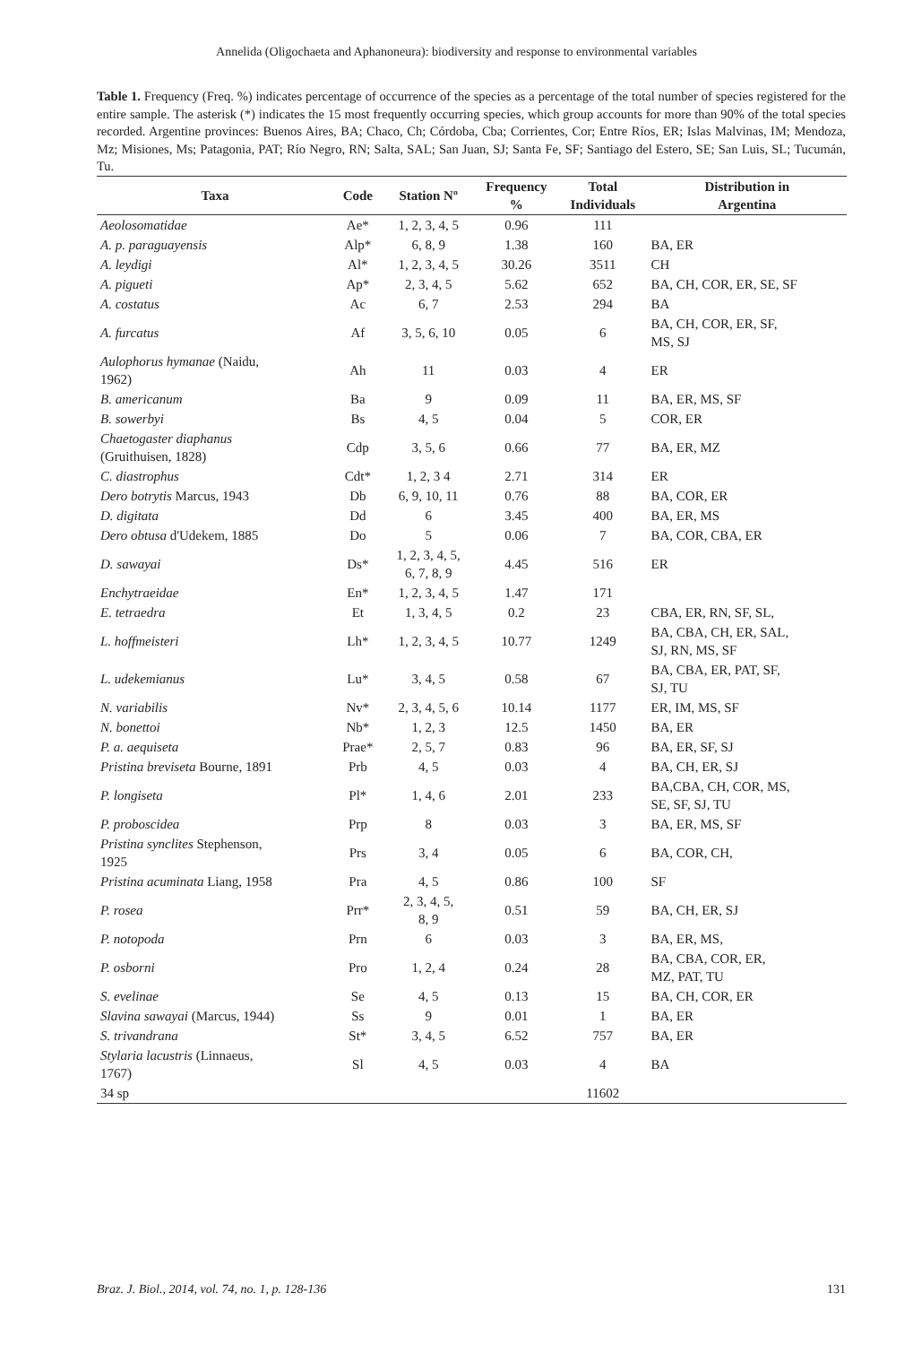Annelida (Oligochaeta and Aphanoneura): biodiversity and response to environmental variables
Table 1. Frequency (Freq. %) indicates percentage of occurrence of the species as a percentage of the total number of species registered for the entire sample. The asterisk (*) indicates the 15 most frequently occurring species, which group accounts for more than 90% of the total species recorded. Argentine provinces: Buenos Aires, BA; Chaco, Ch; Córdoba, Cba; Corrientes, Cor; Entre Ríos, ER; Islas Malvinas, IM; Mendoza, Mz; Misiones, Ms; Patagonia, PAT; Río Negro, RN; Salta, SAL; San Juan, SJ; Santa Fe, SF; Santiago del Estero, SE; San Luis, SL; Tucumán, Tu.
| Taxa | Code | Station Nº | Frequency % | Total Individuals | Distribution in Argentina |
| --- | --- | --- | --- | --- | --- |
| Aeolosomatidae | Ae* | 1, 2, 3, 4, 5 | 0.96 | 111 | |
| A. p. paraguayensis | Alp* | 6, 8, 9 | 1.38 | 160 | BA, ER |
| A. leydigi | Al* | 1, 2, 3, 4, 5 | 30.26 | 3511 | CH |
| A. pigueti | Ap* | 2, 3, 4, 5 | 5.62 | 652 | BA, CH, COR, ER, SE, SF |
| A. costatus | Ac | 6, 7 | 2.53 | 294 | BA |
| A. furcatus | Af | 3, 5, 6, 10 | 0.05 | 6 | BA, CH, COR, ER, SF, MS, SJ |
| Aulophorus hymanae (Naidu, 1962) | Ah | 11 | 0.03 | 4 | ER |
| B. americanum | Ba | 9 | 0.09 | 11 | BA, ER, MS, SF |
| B. sowerbyi | Bs | 4, 5 | 0.04 | 5 | COR, ER |
| Chaetogaster diaphanus (Gruithuisen, 1828) | Cdp | 3, 5, 6 | 0.66 | 77 | BA, ER, MZ |
| C. diastrophus | Cdt* | 1, 2, 3 4 | 2.71 | 314 | ER |
| Dero botrytis Marcus, 1943 | Db | 6, 9, 10, 11 | 0.76 | 88 | BA, COR, ER |
| D. digitata | Dd | 6 | 3.45 | 400 | BA, ER, MS |
| Dero obtusa d'Udekem, 1885 | Do | 5 | 0.06 | 7 | BA, COR, CBA, ER |
| D. sawayai | Ds* | 1, 2, 3, 4, 5, 6, 7, 8, 9 | 4.45 | 516 | ER |
| Enchytraeidae | En* | 1, 2, 3, 4, 5 | 1.47 | 171 | |
| E. tetraedra | Et | 1, 3, 4, 5 | 0.2 | 23 | CBA, ER, RN, SF, SL, |
| L. hoffmeisteri | Lh* | 1, 2, 3, 4, 5 | 10.77 | 1249 | BA, CBA, CH, ER, SAL, SJ, RN, MS, SF |
| L. udekemianus | Lu* | 3, 4, 5 | 0.58 | 67 | BA, CBA, ER, PAT, SF, SJ, TU |
| N. variabilis | Nv* | 2, 3, 4, 5, 6 | 10.14 | 1177 | ER, IM, MS, SF |
| N. bonettoi | Nb* | 1, 2, 3 | 12.5 | 1450 | BA, ER |
| P. a. aequiseta | Prae* | 2, 5, 7 | 0.83 | 96 | BA, ER, SF, SJ |
| Pristina breviseta Bourne, 1891 | Prb | 4, 5 | 0.03 | 4 | BA, CH, ER, SJ |
| P. longiseta | Pl* | 1, 4, 6 | 2.01 | 233 | BA,CBA, CH, COR, MS, SE, SF, SJ, TU |
| P. proboscidea | Prp | 8 | 0.03 | 3 | BA, ER, MS, SF |
| Pristina synclites Stephenson, 1925 | Prs | 3, 4 | 0.05 | 6 | BA, COR, CH, |
| Pristina acuminata Liang, 1958 | Pra | 4, 5 | 0.86 | 100 | SF |
| P. rosea | Prr* | 2, 3, 4, 5, 8, 9 | 0.51 | 59 | BA, CH, ER, SJ |
| P. notopoda | Prn | 6 | 0.03 | 3 | BA, ER, MS, |
| P. osborni | Pro | 1, 2, 4 | 0.24 | 28 | BA, CBA, COR, ER, MZ, PAT, TU |
| S. evelinae | Se | 4, 5 | 0.13 | 15 | BA, CH, COR, ER |
| Slavina sawayai (Marcus, 1944) | Ss | 9 | 0.01 | 1 | BA, ER |
| S. trivandrana | St* | 3, 4, 5 | 6.52 | 757 | BA, ER |
| Stylaria lacustris (Linnaeus, 1767) | Sl | 4, 5 | 0.03 | 4 | BA |
| 34 sp | | | | 11602 | |
Braz. J. Biol., 2014, vol. 74, no. 1, p. 128-136 131